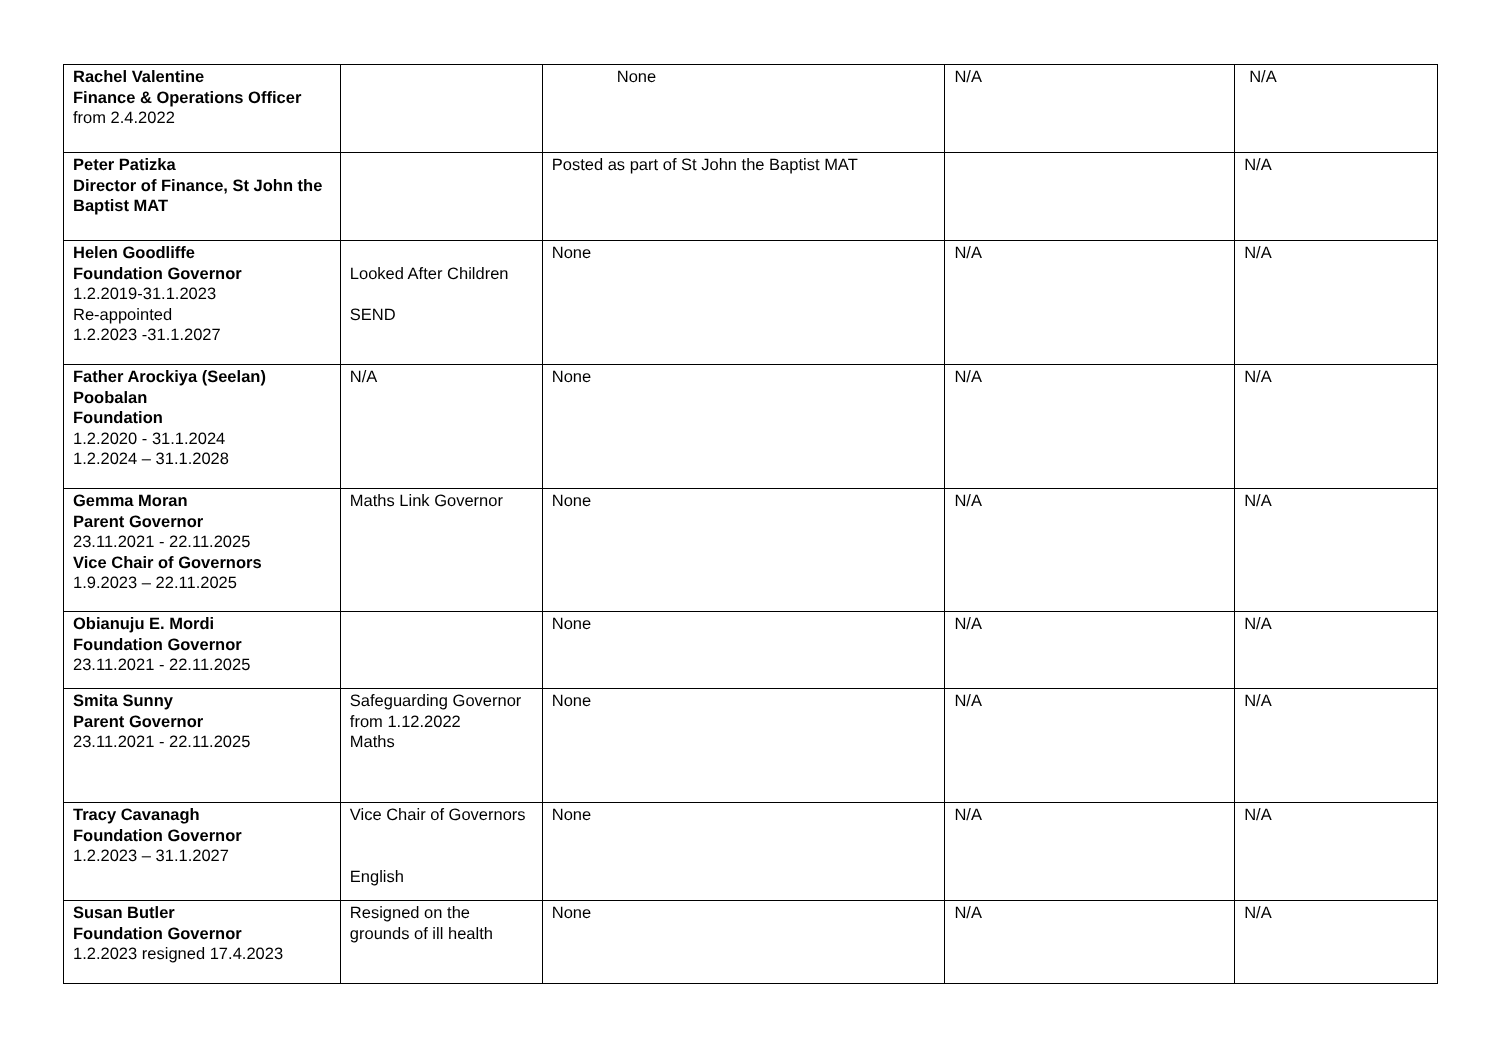| Rachel Valentine Finance & Operations Officer from 2.4.2022 | | None | N/A | N/A |
| Peter Patizka Director of Finance, St John the Baptist MAT | | Posted as part of St John the Baptist MAT | | N/A |
| Helen Goodliffe Foundation Governor 1.2.2019-31.1.2023 Re-appointed 1.2.2023 -31.1.2027 | Looked After Children SEND | None | N/A | N/A |
| Father Arockiya (Seelan) Poobalan Foundation 1.2.2020 - 31.1.2024 1.2.2024 – 31.1.2028 | N/A | None | N/A | N/A |
| Gemma Moran Parent Governor 23.11.2021 - 22.11.2025 Vice Chair of Governors 1.9.2023 – 22.11.2025 | Maths Link Governor | None | N/A | N/A |
| Obianuju E. Mordi Foundation Governor 23.11.2021 - 22.11.2025 | | None | N/A | N/A |
| Smita Sunny Parent Governor 23.11.2021 - 22.11.2025 | Safeguarding Governor from 1.12.2022 Maths | None | N/A | N/A |
| Tracy Cavanagh Foundation Governor 1.2.2023 – 31.1.2027 | Vice Chair of Governors English | None | N/A | N/A |
| Susan Butler Foundation Governor 1.2.2023 resigned 17.4.2023 | Resigned on the grounds of ill health | None | N/A | N/A |